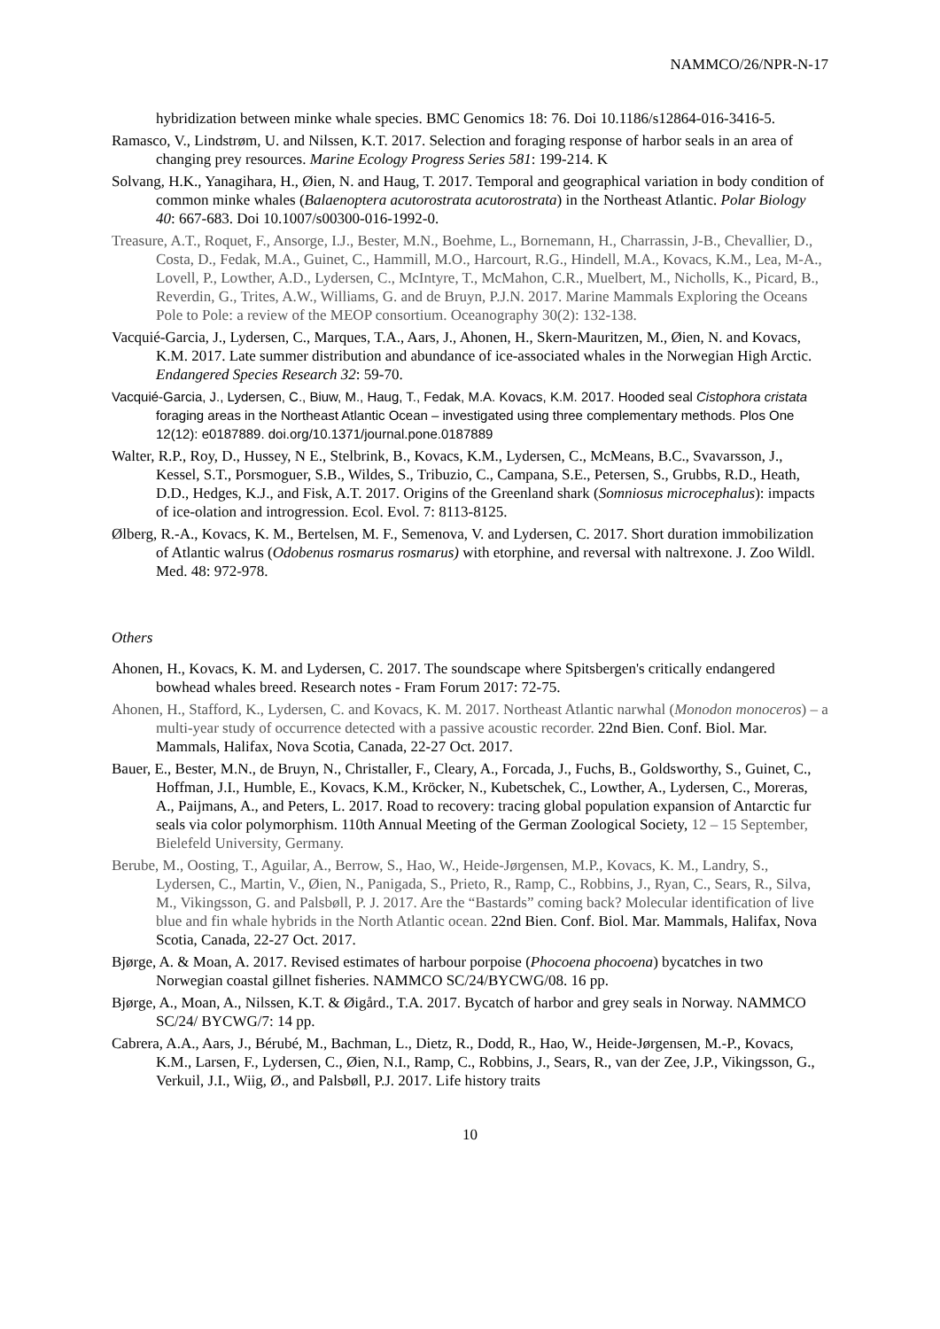NAMMCO/26/NPR-N-17
hybridization between minke whale species. BMC Genomics 18: 76. Doi 10.1186/s12864-016-3416-5.
Ramasco, V., Lindstrøm, U. and Nilssen, K.T. 2017. Selection and foraging response of harbor seals in an area of changing prey resources. Marine Ecology Progress Series 581: 199-214. K
Solvang, H.K., Yanagihara, H., Øien, N. and Haug, T. 2017. Temporal and geographical variation in body condition of common minke whales (Balaenoptera acutorostrata acutorostrata) in the Northeast Atlantic. Polar Biology 40: 667-683. Doi 10.1007/s00300-016-1992-0.
Treasure, A.T., Roquet, F., Ansorge, I.J., Bester, M.N., Boehme, L., Bornemann, H., Charrassin, J-B., Chevallier, D., Costa, D., Fedak, M.A., Guinet, C., Hammill, M.O., Harcourt, R.G., Hindell, M.A., Kovacs, K.M., Lea, M-A., Lovell, P., Lowther, A.D., Lydersen, C., McIntyre, T., McMahon, C.R., Muelbert, M., Nicholls, K., Picard, B., Reverdin, G., Trites, A.W., Williams, G. and de Bruyn, P.J.N. 2017. Marine Mammals Exploring the Oceans Pole to Pole: a review of the MEOP consortium. Oceanography 30(2): 132-138.
Vacquié-Garcia, J., Lydersen, C., Marques, T.A., Aars, J., Ahonen, H., Skern-Mauritzen, M., Øien, N. and Kovacs, K.M. 2017. Late summer distribution and abundance of ice-associated whales in the Norwegian High Arctic. Endangered Species Research 32: 59-70.
Vacquié-Garcia, J., Lydersen, C., Biuw, M., Haug, T., Fedak, M.A. Kovacs, K.M. 2017. Hooded seal Cistophora cristata foraging areas in the Northeast Atlantic Ocean – investigated using three complementary methods. Plos One 12(12): e0187889. doi.org/10.1371/journal.pone.0187889
Walter, R.P., Roy, D., Hussey, N E., Stelbrink, B., Kovacs, K.M., Lydersen, C., McMeans, B.C., Svavarsson, J., Kessel, S.T., Porsmoguer, S.B., Wildes, S., Tribuzio, C., Campana, S.E., Petersen, S., Grubbs, R.D., Heath, D.D., Hedges, K.J., and Fisk, A.T. 2017. Origins of the Greenland shark (Somniosus microcephalus): impacts of ice-olation and introgression. Ecol. Evol. 7: 8113-8125.
Ølberg, R.-A., Kovacs, K. M., Bertelsen, M. F., Semenova, V. and Lydersen, C. 2017. Short duration immobilization of Atlantic walrus (Odobenus rosmarus rosmarus) with etorphine, and reversal with naltrexone. J. Zoo Wildl. Med. 48: 972-978.
Others
Ahonen, H., Kovacs, K. M. and Lydersen, C. 2017. The soundscape where Spitsbergen's critically endangered bowhead whales breed. Research notes - Fram Forum 2017: 72-75.
Ahonen, H., Stafford, K., Lydersen, C. and Kovacs, K. M. 2017. Northeast Atlantic narwhal (Monodon monoceros) – a multi-year study of occurrence detected with a passive acoustic recorder. 22nd Bien. Conf. Biol. Mar. Mammals, Halifax, Nova Scotia, Canada, 22-27 Oct. 2017.
Bauer, E., Bester, M.N., de Bruyn, N., Christaller, F., Cleary, A., Forcada, J., Fuchs, B., Goldsworthy, S., Guinet, C., Hoffman, J.I., Humble, E., Kovacs, K.M., Kröcker, N., Kubetschek, C., Lowther, A., Lydersen, C., Moreras, A., Paijmans, A., and Peters, L. 2017. Road to recovery: tracing global population expansion of Antarctic fur seals via color polymorphism. 110th Annual Meeting of the German Zoological Society, 12 – 15 September, Bielefeld University, Germany.
Berube, M., Oosting, T., Aguilar, A., Berrow, S., Hao, W., Heide-Jørgensen, M.P., Kovacs, K. M., Landry, S., Lydersen, C., Martin, V., Øien, N., Panigada, S., Prieto, R., Ramp, C., Robbins, J., Ryan, C., Sears, R., Silva, M., Vikingsson, G. and Palsbøll, P. J. 2017. Are the “Bastards” coming back? Molecular identification of live blue and fin whale hybrids in the North Atlantic ocean. 22nd Bien. Conf. Biol. Mar. Mammals, Halifax, Nova Scotia, Canada, 22-27 Oct. 2017.
Bjørge, A. & Moan, A. 2017. Revised estimates of harbour porpoise (Phocoena phocoena) bycatches in two Norwegian coastal gillnet fisheries. NAMMCO SC/24/BYCWG/08. 16 pp.
Bjørge, A., Moan, A., Nilssen, K.T. & Øigård., T.A. 2017. Bycatch of harbor and grey seals in Norway. NAMMCO SC/24/ BYCWG/7: 14 pp.
Cabrera, A.A., Aars, J., Bérubé, M., Bachman, L., Dietz, R., Dodd, R., Hao, W., Heide-Jørgensen, M.-P., Kovacs, K.M., Larsen, F., Lydersen, C., Øien, N.I., Ramp, C., Robbins, J., Sears, R., van der Zee, J.P., Vikingsson, G., Verkuil, J.I., Wiig, Ø., and Palsbøll, P.J. 2017. Life history traits
10